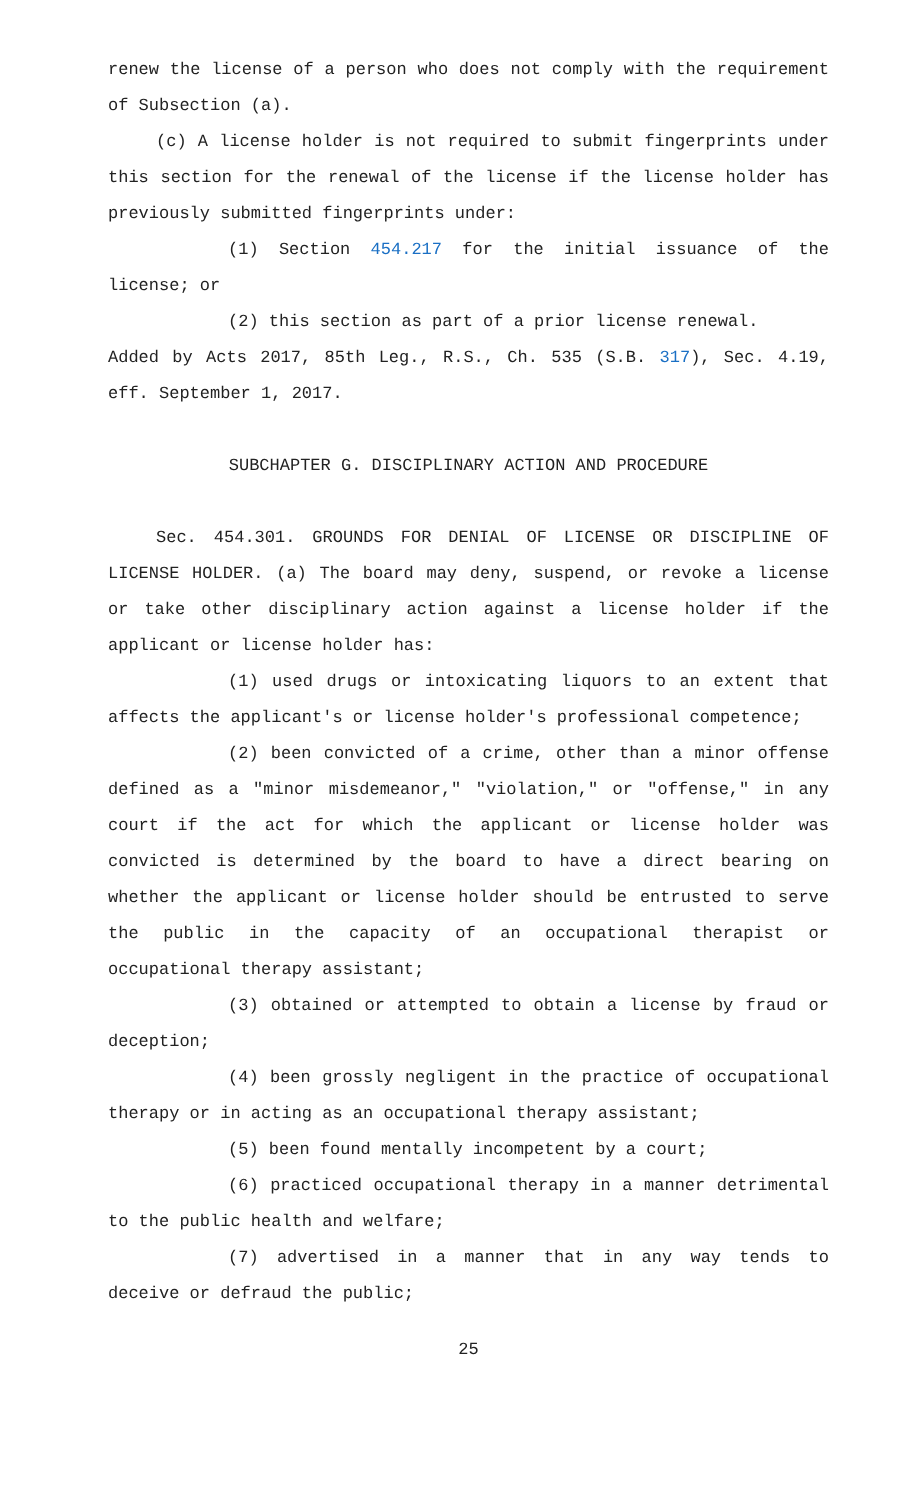renew the license of a person who does not comply with the requirement of Subsection (a).
(c) A license holder is not required to submit fingerprints under this section for the renewal of the license if the license holder has previously submitted fingerprints under:
(1) Section 454.217 for the initial issuance of the license; or
(2) this section as part of a prior license renewal.
Added by Acts 2017, 85th Leg., R.S., Ch. 535 (S.B. 317), Sec. 4.19, eff. September 1, 2017.
SUBCHAPTER G. DISCIPLINARY ACTION AND PROCEDURE
Sec. 454.301. GROUNDS FOR DENIAL OF LICENSE OR DISCIPLINE OF LICENSE HOLDER. (a) The board may deny, suspend, or revoke a license or take other disciplinary action against a license holder if the applicant or license holder has:
(1) used drugs or intoxicating liquors to an extent that affects the applicant's or license holder's professional competence;
(2) been convicted of a crime, other than a minor offense defined as a "minor misdemeanor," "violation," or "offense," in any court if the act for which the applicant or license holder was convicted is determined by the board to have a direct bearing on whether the applicant or license holder should be entrusted to serve the public in the capacity of an occupational therapist or occupational therapy assistant;
(3) obtained or attempted to obtain a license by fraud or deception;
(4) been grossly negligent in the practice of occupational therapy or in acting as an occupational therapy assistant;
(5) been found mentally incompetent by a court;
(6) practiced occupational therapy in a manner detrimental to the public health and welfare;
(7) advertised in a manner that in any way tends to deceive or defraud the public;
25